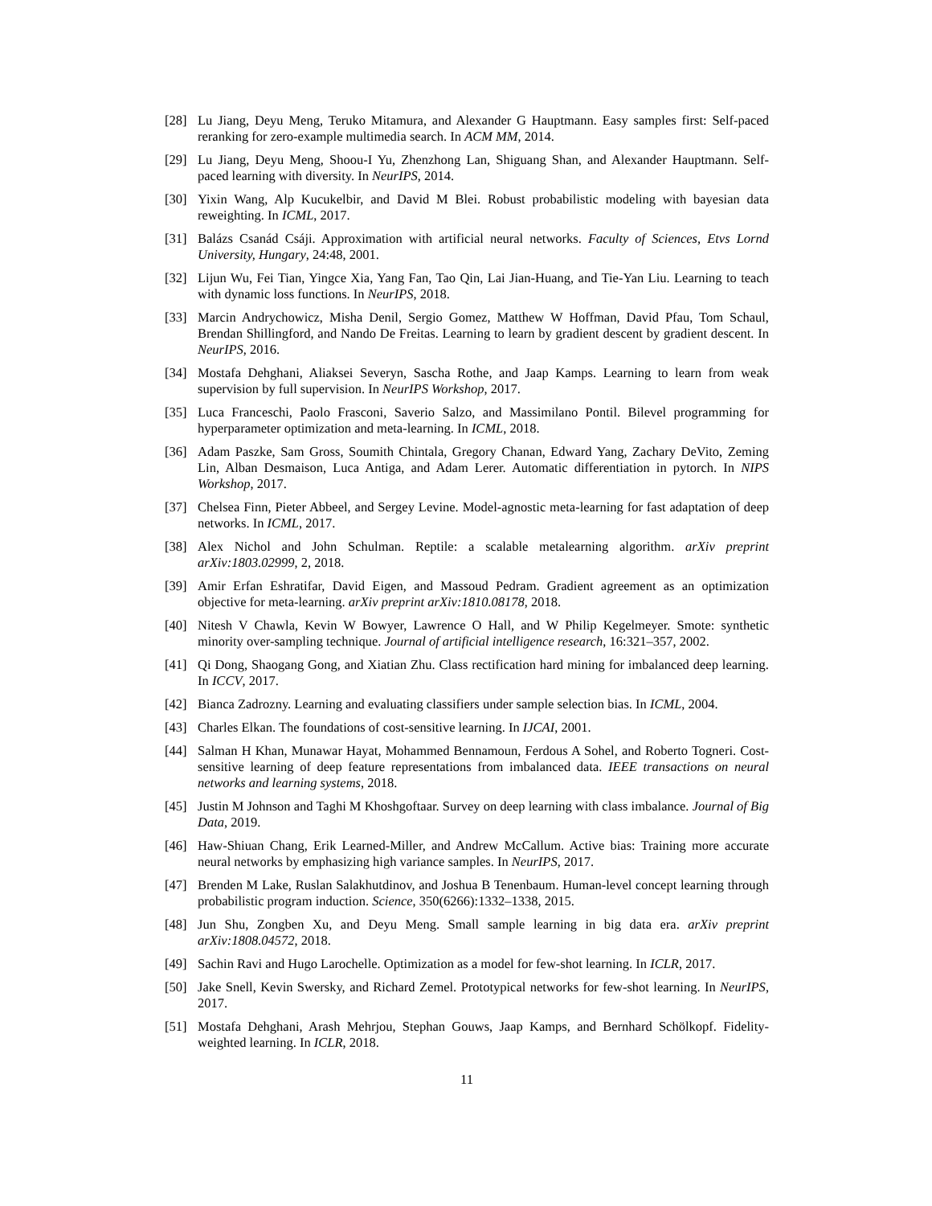[28] Lu Jiang, Deyu Meng, Teruko Mitamura, and Alexander G Hauptmann. Easy samples first: Self-paced reranking for zero-example multimedia search. In ACM MM, 2014.
[29] Lu Jiang, Deyu Meng, Shoou-I Yu, Zhenzhong Lan, Shiguang Shan, and Alexander Hauptmann. Self-paced learning with diversity. In NeurIPS, 2014.
[30] Yixin Wang, Alp Kucukelbir, and David M Blei. Robust probabilistic modeling with bayesian data reweighting. In ICML, 2017.
[31] Balázs Csanád Csáji. Approximation with artificial neural networks. Faculty of Sciences, Etvs Lornd University, Hungary, 24:48, 2001.
[32] Lijun Wu, Fei Tian, Yingce Xia, Yang Fan, Tao Qin, Lai Jian-Huang, and Tie-Yan Liu. Learning to teach with dynamic loss functions. In NeurIPS, 2018.
[33] Marcin Andrychowicz, Misha Denil, Sergio Gomez, Matthew W Hoffman, David Pfau, Tom Schaul, Brendan Shillingford, and Nando De Freitas. Learning to learn by gradient descent by gradient descent. In NeurIPS, 2016.
[34] Mostafa Dehghani, Aliaksei Severyn, Sascha Rothe, and Jaap Kamps. Learning to learn from weak supervision by full supervision. In NeurIPS Workshop, 2017.
[35] Luca Franceschi, Paolo Frasconi, Saverio Salzo, and Massimilano Pontil. Bilevel programming for hyperparameter optimization and meta-learning. In ICML, 2018.
[36] Adam Paszke, Sam Gross, Soumith Chintala, Gregory Chanan, Edward Yang, Zachary DeVito, Zeming Lin, Alban Desmaison, Luca Antiga, and Adam Lerer. Automatic differentiation in pytorch. In NIPS Workshop, 2017.
[37] Chelsea Finn, Pieter Abbeel, and Sergey Levine. Model-agnostic meta-learning for fast adaptation of deep networks. In ICML, 2017.
[38] Alex Nichol and John Schulman. Reptile: a scalable metalearning algorithm. arXiv preprint arXiv:1803.02999, 2, 2018.
[39] Amir Erfan Eshratifar, David Eigen, and Massoud Pedram. Gradient agreement as an optimization objective for meta-learning. arXiv preprint arXiv:1810.08178, 2018.
[40] Nitesh V Chawla, Kevin W Bowyer, Lawrence O Hall, and W Philip Kegelmeyer. Smote: synthetic minority over-sampling technique. Journal of artificial intelligence research, 16:321–357, 2002.
[41] Qi Dong, Shaogang Gong, and Xiatian Zhu. Class rectification hard mining for imbalanced deep learning. In ICCV, 2017.
[42] Bianca Zadrozny. Learning and evaluating classifiers under sample selection bias. In ICML, 2004.
[43] Charles Elkan. The foundations of cost-sensitive learning. In IJCAI, 2001.
[44] Salman H Khan, Munawar Hayat, Mohammed Bennamoun, Ferdous A Sohel, and Roberto Togneri. Cost-sensitive learning of deep feature representations from imbalanced data. IEEE transactions on neural networks and learning systems, 2018.
[45] Justin M Johnson and Taghi M Khoshgoftaar. Survey on deep learning with class imbalance. Journal of Big Data, 2019.
[46] Haw-Shiuan Chang, Erik Learned-Miller, and Andrew McCallum. Active bias: Training more accurate neural networks by emphasizing high variance samples. In NeurIPS, 2017.
[47] Brenden M Lake, Ruslan Salakhutdinov, and Joshua B Tenenbaum. Human-level concept learning through probabilistic program induction. Science, 350(6266):1332–1338, 2015.
[48] Jun Shu, Zongben Xu, and Deyu Meng. Small sample learning in big data era. arXiv preprint arXiv:1808.04572, 2018.
[49] Sachin Ravi and Hugo Larochelle. Optimization as a model for few-shot learning. In ICLR, 2017.
[50] Jake Snell, Kevin Swersky, and Richard Zemel. Prototypical networks for few-shot learning. In NeurIPS, 2017.
[51] Mostafa Dehghani, Arash Mehrjou, Stephan Gouws, Jaap Kamps, and Bernhard Schölkopf. Fidelity-weighted learning. In ICLR, 2018.
11